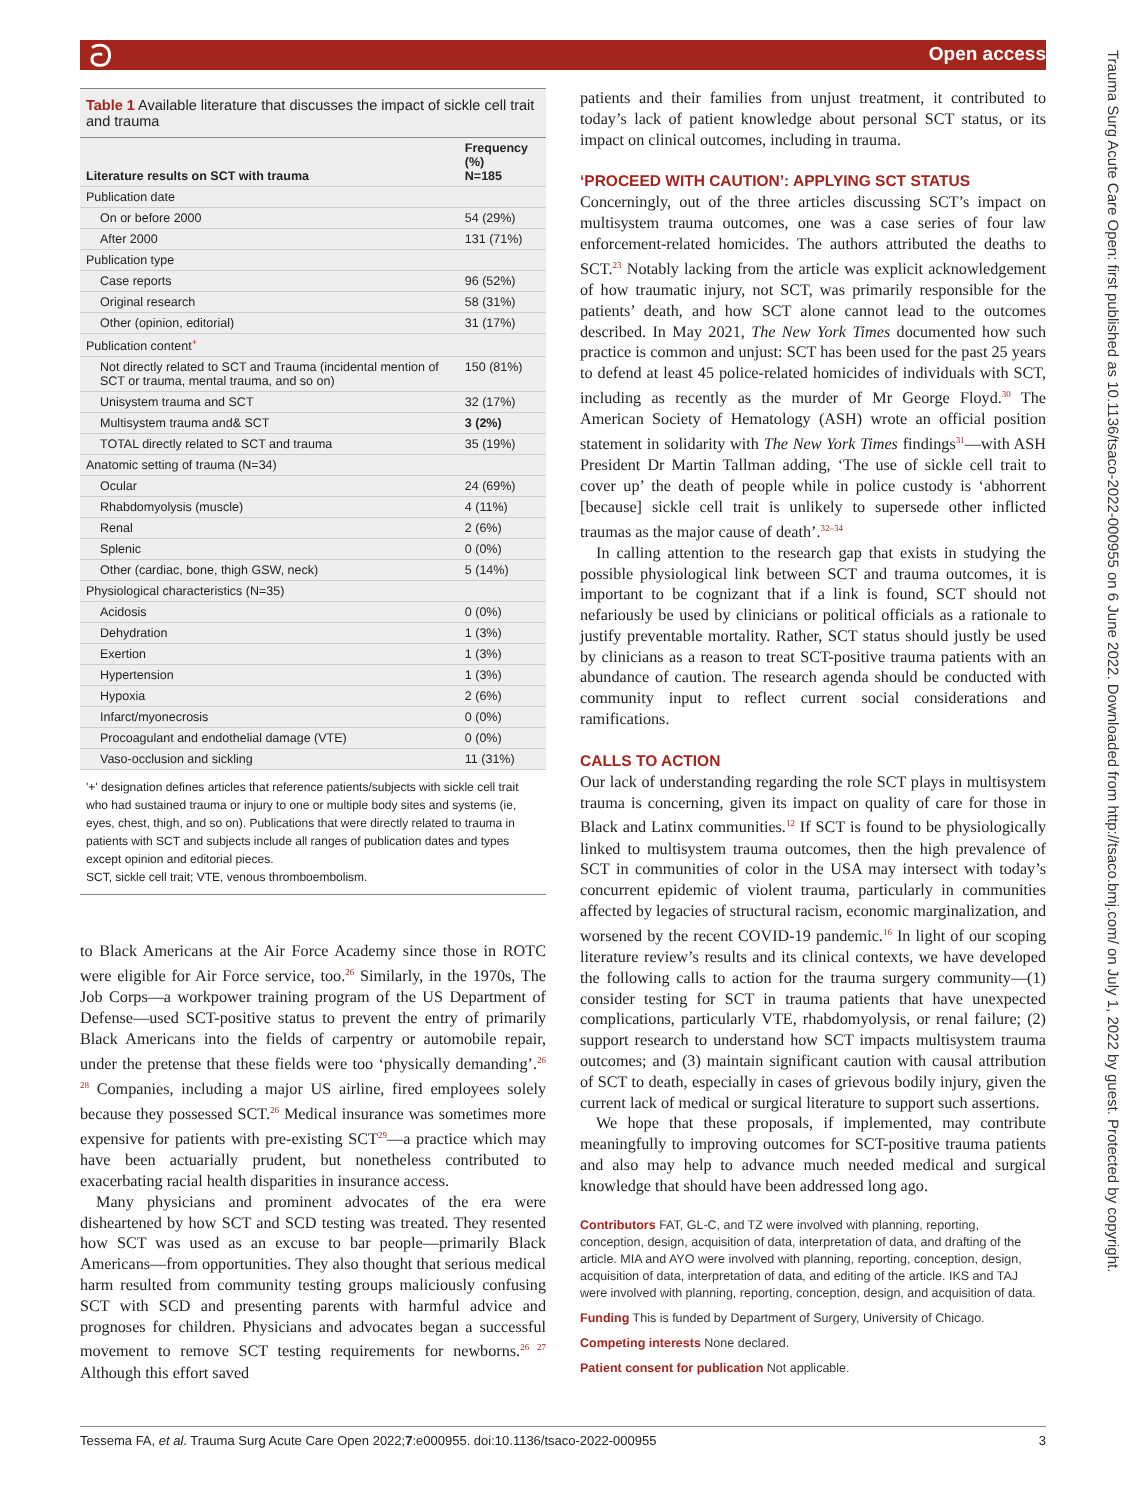ට Open access
Trauma Surg Acute Care Open: first published as 10.1136/tsaco-2022-000955 on 6 June 2022. Downloaded from http://tsaco.bmj.com/ on July 1, 2022 by guest. Protected by copyright.
Table 1 Available literature that discusses the impact of sickle cell trait and trauma
| Literature results on SCT with trauma | Frequency (%) N=185 |
| --- | --- |
| Publication date | |
| On or before 2000 | 54 (29%) |
| After 2000 | 131 (71%) |
| Publication type | |
| Case reports | 96 (52%) |
| Original research | 58 (31%) |
| Other (opinion, editorial) | 31 (17%) |
| Publication content<sup>+</sup> | |
| Not directly related to SCT and Trauma (incidental mention of SCT or trauma, mental trauma, and so on) | 150 (81%) |
| Unisystem trauma and SCT | 32 (17%) |
| Multisystem trauma and& SCT | 3 (2%) |
| TOTAL directly related to SCT and trauma | 35 (19%) |
| Anatomic setting of trauma (N=34) | |
| Ocular | 24 (69%) |
| Rhabdomyolysis (muscle) | 4 (11%) |
| Renal | 2 (6%) |
| Splenic | 0 (0%) |
| Other (cardiac, bone, thigh GSW, neck) | 5 (14%) |
| Physiological characteristics (N=35) | |
| Acidosis | 0 (0%) |
| Dehydration | 1 (3%) |
| Exertion | 1 (3%) |
| Hypertension | 1 (3%) |
| Hypoxia | 2 (6%) |
| Infarct/myonecrosis | 0 (0%) |
| Procoagulant and endothelial damage (VTE) | 0 (0%) |
| Vaso-occlusion and sickling | 11 (31%) |
'+' designation defines articles that reference patients/subjects with sickle cell trait who had sustained trauma or injury to one or multiple body sites and systems (ie, eyes, chest, thigh, and so on). Publications that were directly related to trauma in patients with SCT and subjects include all ranges of publication dates and types except opinion and editorial pieces.
SCT, sickle cell trait; VTE, venous thromboembolism.
to Black Americans at the Air Force Academy since those in ROTC were eligible for Air Force service, too.<sup>26</sup> Similarly, in the 1970s, The Job Corps—a workpower training program of the US Department of Defense—used SCT-positive status to prevent the entry of primarily Black Americans into the fields of carpentry or automobile repair, under the pretense that these fields were too ‘physically demanding’.<sup>26 28</sup> Companies, including a major US airline, fired employees solely because they possessed SCT.<sup>26</sup> Medical insurance was sometimes more expensive for patients with pre-existing SCT<sup>29</sup>—a practice which may have been actuarially prudent, but nonetheless contributed to exacerbating racial health disparities in insurance access.
Many physicians and prominent advocates of the era were disheartened by how SCT and SCD testing was treated. They resented how SCT was used as an excuse to bar people—primarily Black Americans—from opportunities. They also thought that serious medical harm resulted from community testing groups maliciously confusing SCT with SCD and presenting parents with harmful advice and prognoses for children. Physicians and advocates began a successful movement to remove SCT testing requirements for newborns.<sup>26 27</sup> Although this effort saved
patients and their families from unjust treatment, it contributed to today’s lack of patient knowledge about personal SCT status, or its impact on clinical outcomes, including in trauma.
‘PROCEED WITH CAUTION’: APPLYING SCT STATUS
Concerningly, out of the three articles discussing SCT’s impact on multisystem trauma outcomes, one was a case series of four law enforcement-related homicides. The authors attributed the deaths to SCT.<sup>23</sup> Notably lacking from the article was explicit acknowledgement of how traumatic injury, not SCT, was primarily responsible for the patients’ death, and how SCT alone cannot lead to the outcomes described. In May 2021, The New York Times documented how such practice is common and unjust: SCT has been used for the past 25 years to defend at least 45 police-related homicides of individuals with SCT, including as recently as the murder of Mr George Floyd.<sup>30</sup> The American Society of Hematology (ASH) wrote an official position statement in solidarity with The New York Times findings<sup>31</sup>—with ASH President Dr Martin Tallman adding, ‘The use of sickle cell trait to cover up’ the death of people while in police custody is ‘abhorrent [because] sickle cell trait is unlikely to supersede other inflicted traumas as the major cause of death’.<sup>32–34</sup>
In calling attention to the research gap that exists in studying the possible physiological link between SCT and trauma outcomes, it is important to be cognizant that if a link is found, SCT should not nefariously be used by clinicians or political officials as a rationale to justify preventable mortality. Rather, SCT status should justly be used by clinicians as a reason to treat SCT-positive trauma patients with an abundance of caution. The research agenda should be conducted with community input to reflect current social considerations and ramifications.
CALLS TO ACTION
Our lack of understanding regarding the role SCT plays in multisystem trauma is concerning, given its impact on quality of care for those in Black and Latinx communities.<sup>12</sup> If SCT is found to be physiologically linked to multisystem trauma outcomes, then the high prevalence of SCT in communities of color in the USA may intersect with today’s concurrent epidemic of violent trauma, particularly in communities affected by legacies of structural racism, economic marginalization, and worsened by the recent COVID-19 pandemic.<sup>16</sup> In light of our scoping literature review’s results and its clinical contexts, we have developed the following calls to action for the trauma surgery community—(1) consider testing for SCT in trauma patients that have unexpected complications, particularly VTE, rhabdomyolysis, or renal failure; (2) support research to understand how SCT impacts multisystem trauma outcomes; and (3) maintain significant caution with causal attribution of SCT to death, especially in cases of grievous bodily injury, given the current lack of medical or surgical literature to support such assertions.
We hope that these proposals, if implemented, may contribute meaningfully to improving outcomes for SCT-positive trauma patients and also may help to advance much needed medical and surgical knowledge that should have been addressed long ago.
Contributors FAT, GL-C, and TZ were involved with planning, reporting, conception, design, acquisition of data, interpretation of data, and drafting of the article. MIA and AYO were involved with planning, reporting, conception, design, acquisition of data, interpretation of data, and editing of the article. IKS and TAJ were involved with planning, reporting, conception, design, and acquisition of data.
Funding This is funded by Department of Surgery, University of Chicago.
Competing interests None declared.
Patient consent for publication Not applicable.
Tessema FA, et al. Trauma Surg Acute Care Open 2022;7:e000955. doi:10.1136/tsaco-2022-000955 3